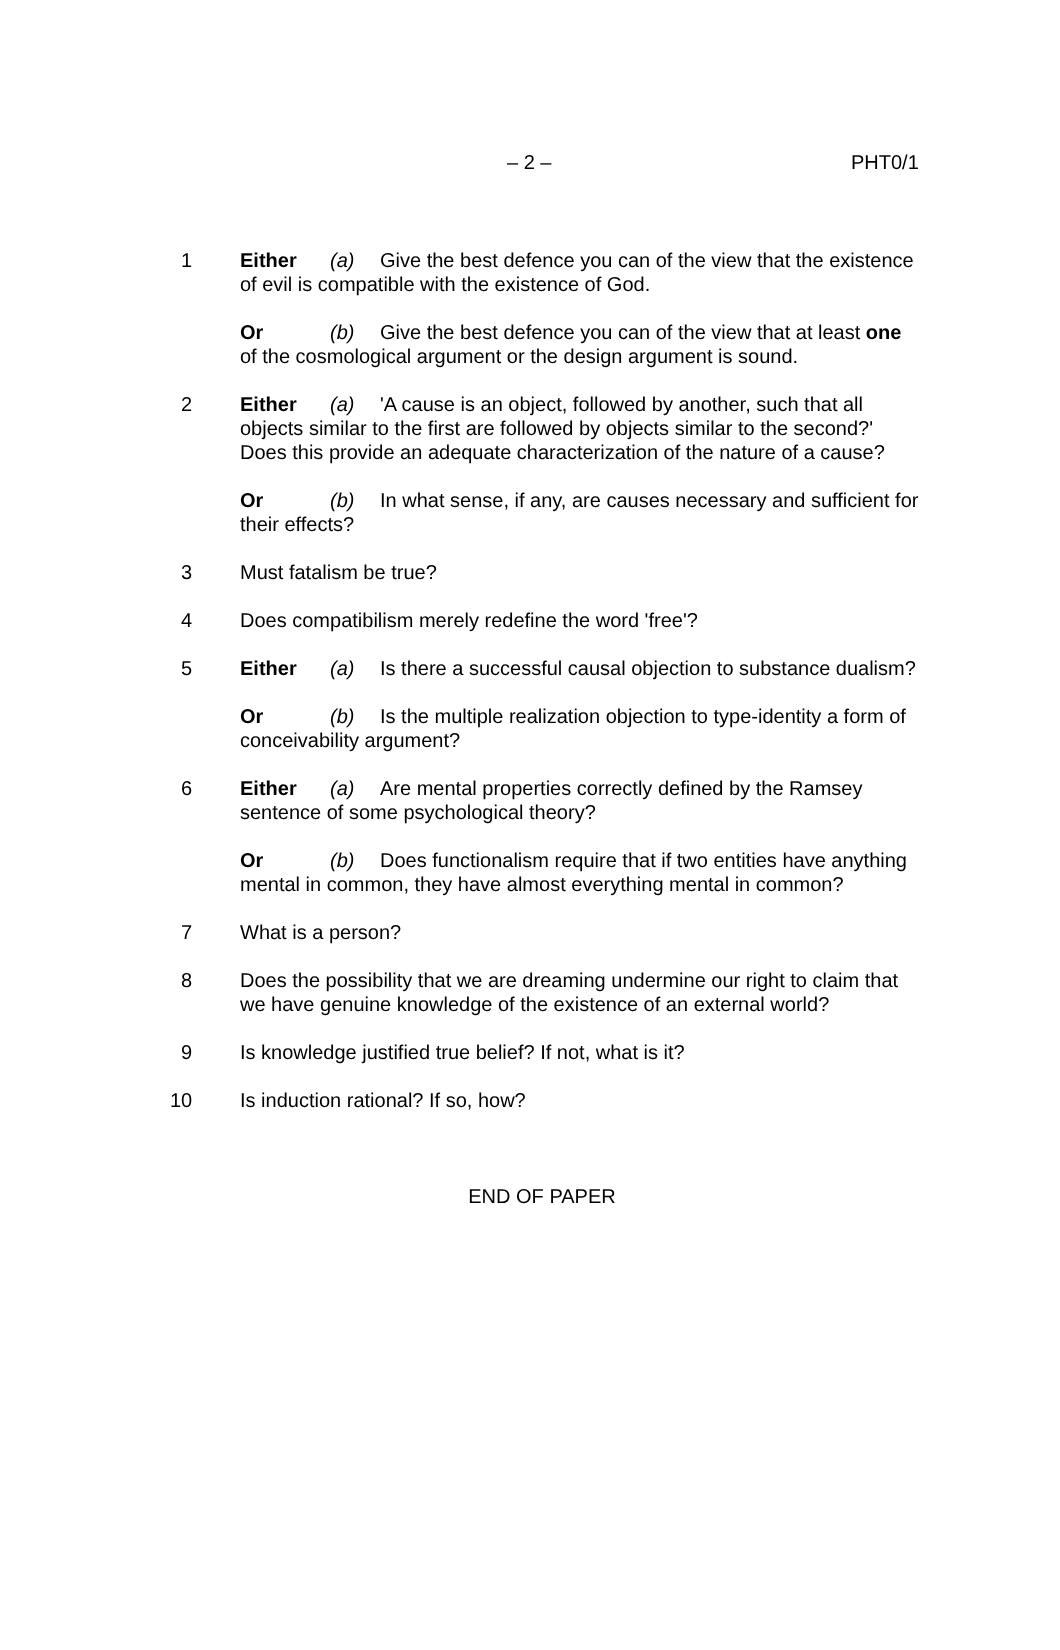– 2 – PHT0/1
1 Either (a) Give the best defence you can of the view that the existence of evil is compatible with the existence of God.
Or (b) Give the best defence you can of the view that at least one of the cosmological argument or the design argument is sound.
2 Either (a) 'A cause is an object, followed by another, such that all objects similar to the first are followed by objects similar to the second?' Does this provide an adequate characterization of the nature of a cause?
Or (b) In what sense, if any, are causes necessary and sufficient for their effects?
3 Must fatalism be true?
4 Does compatibilism merely redefine the word 'free'?
5 Either (a) Is there a successful causal objection to substance dualism?
Or (b) Is the multiple realization objection to type-identity a form of conceivability argument?
6 Either (a) Are mental properties correctly defined by the Ramsey sentence of some psychological theory?
Or (b) Does functionalism require that if two entities have anything mental in common, they have almost everything mental in common?
7 What is a person?
8 Does the possibility that we are dreaming undermine our right to claim that we have genuine knowledge of the existence of an external world?
9 Is knowledge justified true belief? If not, what is it?
10 Is induction rational? If so, how?
END OF PAPER